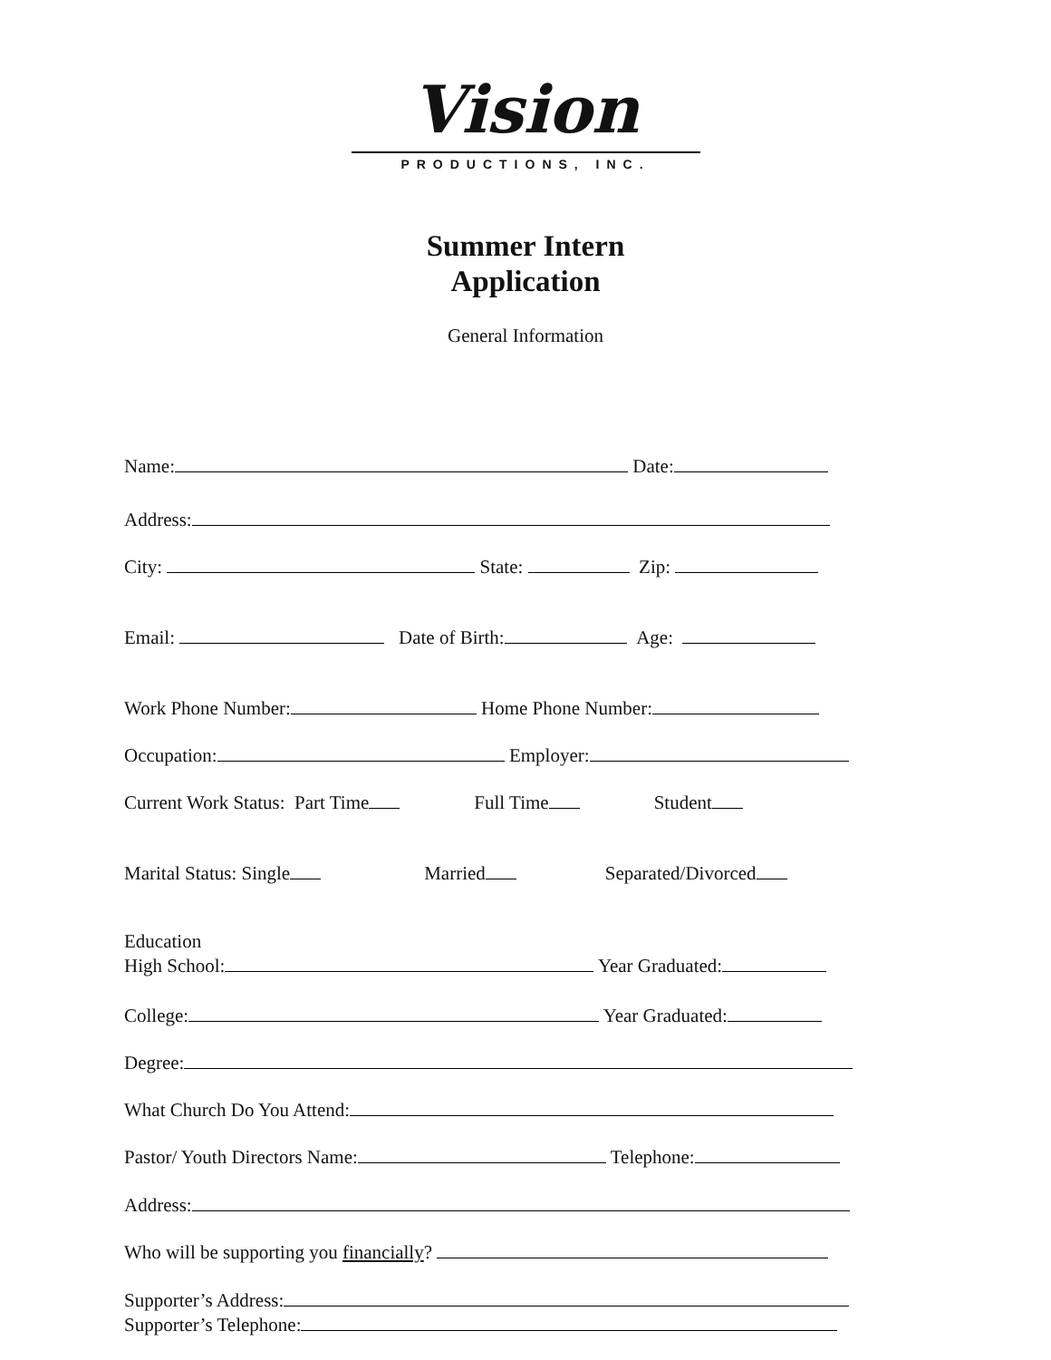Vision
PRODUCTIONS, INC.
Summer Intern
Application
General Information
Name: Date:
Address:
City: State: Zip:
Email: Date of Birth: Age:
Work Phone Number: Home Phone Number:
Occupation: Employer:
Current Work Status: Part Time Full Time Student
Marital Status: Single Married Separated/Divorced
Education
High School: Year Graduated:
College: Year Graduated:
Degree:
What Church Do You Attend:
Pastor/ Youth Directors Name: Telephone:
Address:
Who will be supporting you financially?
Supporter’s Address:
Supporter’s Telephone: